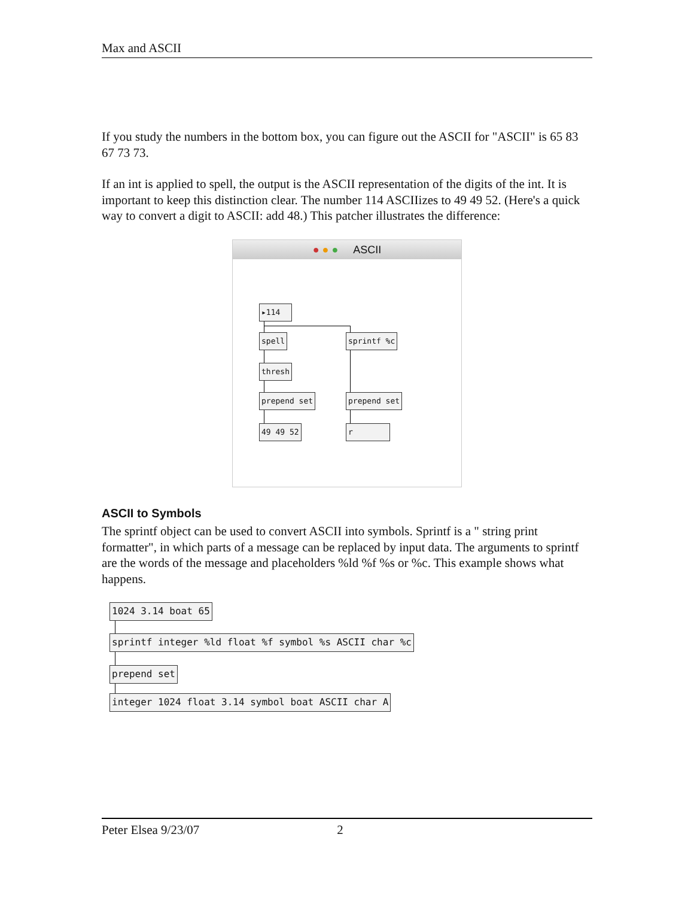Max and ASCII
If you study the numbers in the bottom box, you can figure out the ASCII for "ASCII" is 65 83 67 73 73.
If an int is applied to spell, the output is the ASCII representation of the digits of the int. It is important to keep this distinction clear. The number 114 ASCIIizes to 49 49 52. (Here's a quick way to convert a digit to ASCII: add 48.) This patcher illustrates the difference:
● ● ● ASCII
▸114
spell sprintf %c
thresh
prepend set prepend set
49 49 52 r
ASCII to Symbols
The sprintf object can be used to convert ASCII into symbols. Sprintf is a " string print formatter", in which parts of a message can be replaced by input data. The arguments to sprintf are the words of the message and placeholders %ld %f %s or %c. This example shows what happens.
1024 3.14 boat 65
sprintf integer %ld float %f symbol %s ASCII char %c
prepend set
integer 1024 float 3.14 symbol boat ASCII char A
Peter Elsea 9/23/07 2